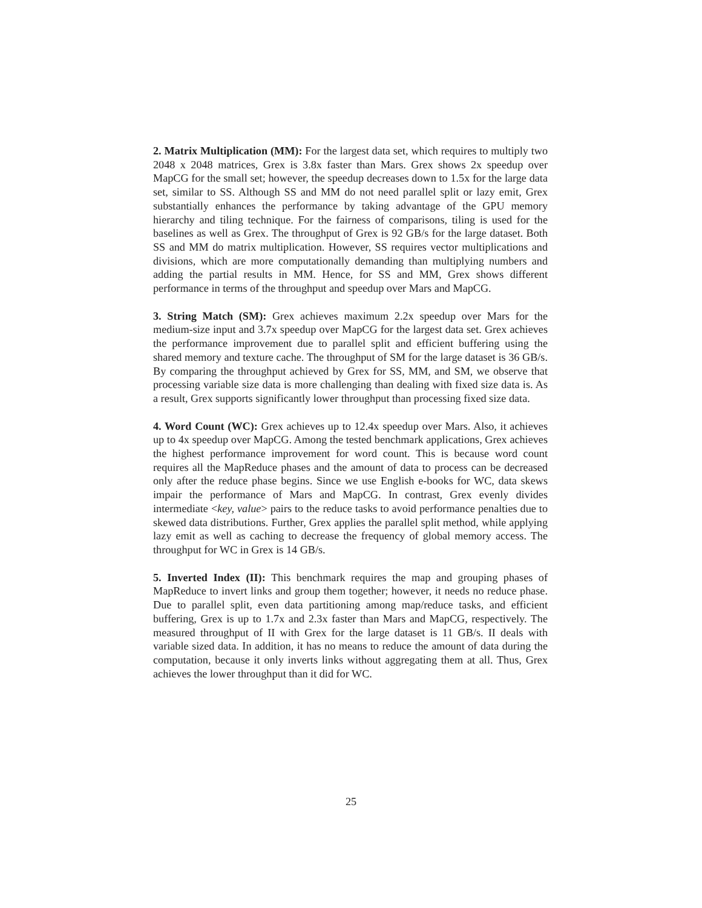2. Matrix Multiplication (MM): For the largest data set, which requires to multiply two 2048 x 2048 matrices, Grex is 3.8x faster than Mars. Grex shows 2x speedup over MapCG for the small set; however, the speedup decreases down to 1.5x for the large data set, similar to SS. Although SS and MM do not need parallel split or lazy emit, Grex substantially enhances the performance by taking advantage of the GPU memory hierarchy and tiling technique. For the fairness of comparisons, tiling is used for the baselines as well as Grex. The throughput of Grex is 92 GB/s for the large dataset. Both SS and MM do matrix multiplication. However, SS requires vector multiplications and divisions, which are more computationally demanding than multiplying numbers and adding the partial results in MM. Hence, for SS and MM, Grex shows different performance in terms of the throughput and speedup over Mars and MapCG.
3. String Match (SM): Grex achieves maximum 2.2x speedup over Mars for the medium-size input and 3.7x speedup over MapCG for the largest data set. Grex achieves the performance improvement due to parallel split and efficient buffering using the shared memory and texture cache. The throughput of SM for the large dataset is 36 GB/s. By comparing the throughput achieved by Grex for SS, MM, and SM, we observe that processing variable size data is more challenging than dealing with fixed size data is. As a result, Grex supports significantly lower throughput than processing fixed size data.
4. Word Count (WC): Grex achieves up to 12.4x speedup over Mars. Also, it achieves up to 4x speedup over MapCG. Among the tested benchmark applications, Grex achieves the highest performance improvement for word count. This is because word count requires all the MapReduce phases and the amount of data to process can be decreased only after the reduce phase begins. Since we use English e-books for WC, data skews impair the performance of Mars and MapCG. In contrast, Grex evenly divides intermediate <key, value> pairs to the reduce tasks to avoid performance penalties due to skewed data distributions. Further, Grex applies the parallel split method, while applying lazy emit as well as caching to decrease the frequency of global memory access. The throughput for WC in Grex is 14 GB/s.
5. Inverted Index (II): This benchmark requires the map and grouping phases of MapReduce to invert links and group them together; however, it needs no reduce phase. Due to parallel split, even data partitioning among map/reduce tasks, and efficient buffering, Grex is up to 1.7x and 2.3x faster than Mars and MapCG, respectively. The measured throughput of II with Grex for the large dataset is 11 GB/s. II deals with variable sized data. In addition, it has no means to reduce the amount of data during the computation, because it only inverts links without aggregating them at all. Thus, Grex achieves the lower throughput than it did for WC.
25